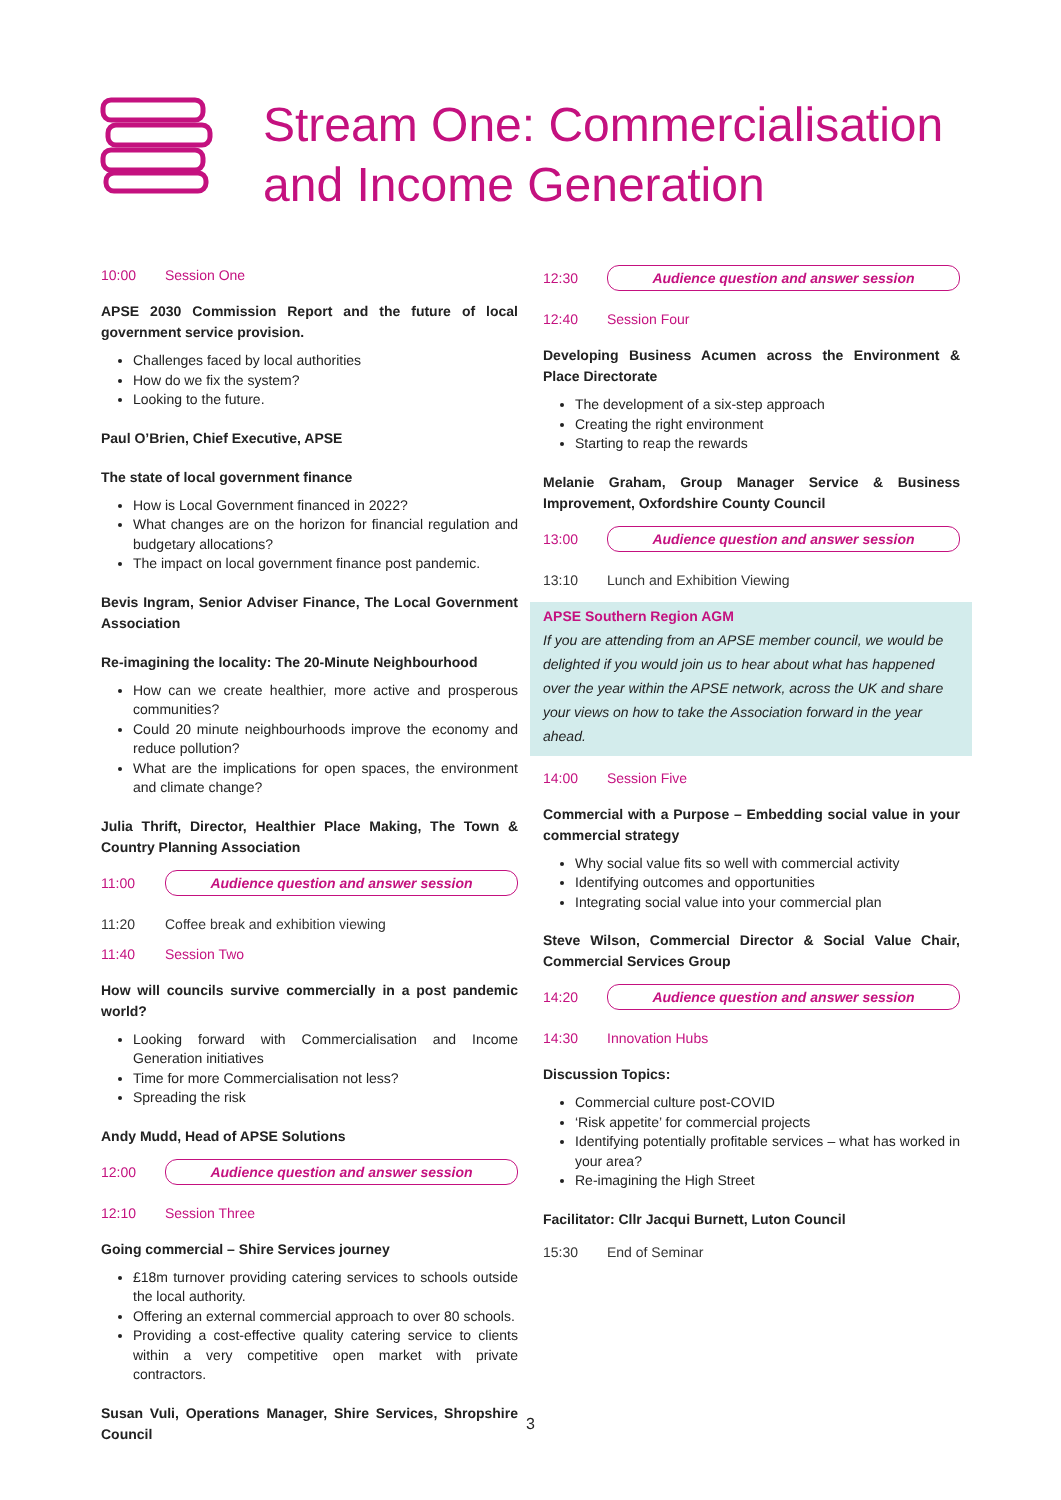Stream One: Commercialisation
and Income Generation
10:00 Session One
APSE 2030 Commission Report and the future of local government service provision.
Challenges faced by local authorities
How do we fix the system?
Looking to the future.
Paul O’Brien, Chief Executive, APSE
The state of local government finance
How is Local Government financed in 2022?
What changes are on the horizon for financial regulation and budgetary allocations?
The impact on local government finance post pandemic.
Bevis Ingram, Senior Adviser Finance, The Local Government Association
Re-imagining the locality: The 20-Minute Neighbourhood
How can we create healthier, more active and prosperous communities?
Could 20 minute neighbourhoods improve the economy and reduce pollution?
What are the implications for open spaces, the environment and climate change?
Julia Thrift, Director, Healthier Place Making, The Town & Country Planning Association
11:00 Audience question and answer session
11:20 Coffee break and exhibition viewing
11:40 Session Two
How will councils survive commercially in a post pandemic world?
Looking forward with Commercialisation and Income Generation initiatives
Time for more Commercialisation not less?
Spreading the risk
Andy Mudd, Head of APSE Solutions
12:00 Audience question and answer session
12:10 Session Three
Going commercial – Shire Services journey
£18m turnover providing catering services to schools outside the local authority.
Offering an external commercial approach to over 80 schools.
Providing a cost-effective quality catering service to clients within a very competitive open market with private contractors.
Susan Vuli, Operations Manager, Shire Services, Shropshire Council
12:30 Audience question and answer session
12:40 Session Four
Developing Business Acumen across the Environment & Place Directorate
The development of a six-step approach
Creating the right environment
Starting to reap the rewards
Melanie Graham, Group Manager Service & Business Improvement, Oxfordshire County Council
13:00 Audience question and answer session
13:10 Lunch and Exhibition Viewing
APSE Southern Region AGM
If you are attending from an APSE member council, we would be delighted if you would join us to hear about what has happened over the year within the APSE network, across the UK and share your views on how to take the Association forward in the year ahead.
14:00 Session Five
Commercial with a Purpose – Embedding social value in your commercial strategy
Why social value fits so well with commercial activity
Identifying outcomes and opportunities
Integrating social value into your commercial plan
Steve Wilson, Commercial Director & Social Value Chair, Commercial Services Group
14:20 Audience question and answer session
14:30 Innovation Hubs
Discussion Topics:
Commercial culture post-COVID
‘Risk appetite’ for commercial projects
Identifying potentially profitable services – what has worked in your area?
Re-imagining the High Street
Facilitator: Cllr Jacqui Burnett, Luton Council
15:30 End of Seminar
3